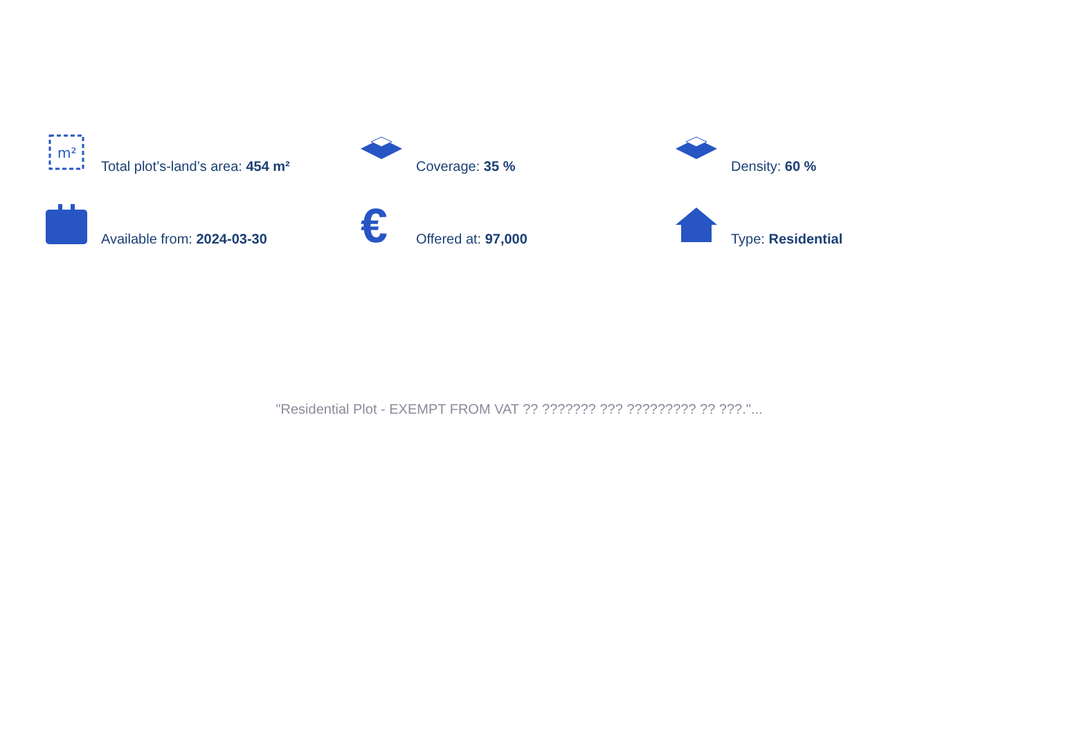m²
Total plot’s-land’s area: 454 m²
Coverage: 35 %
Density: 60 %
Available from: 2024-03-30
€
Offered at: 97,000
Type: Residential
"Residential Plot - EXEMPT FROM VAT ?? ??????? ??? ????????? ?? ???."...